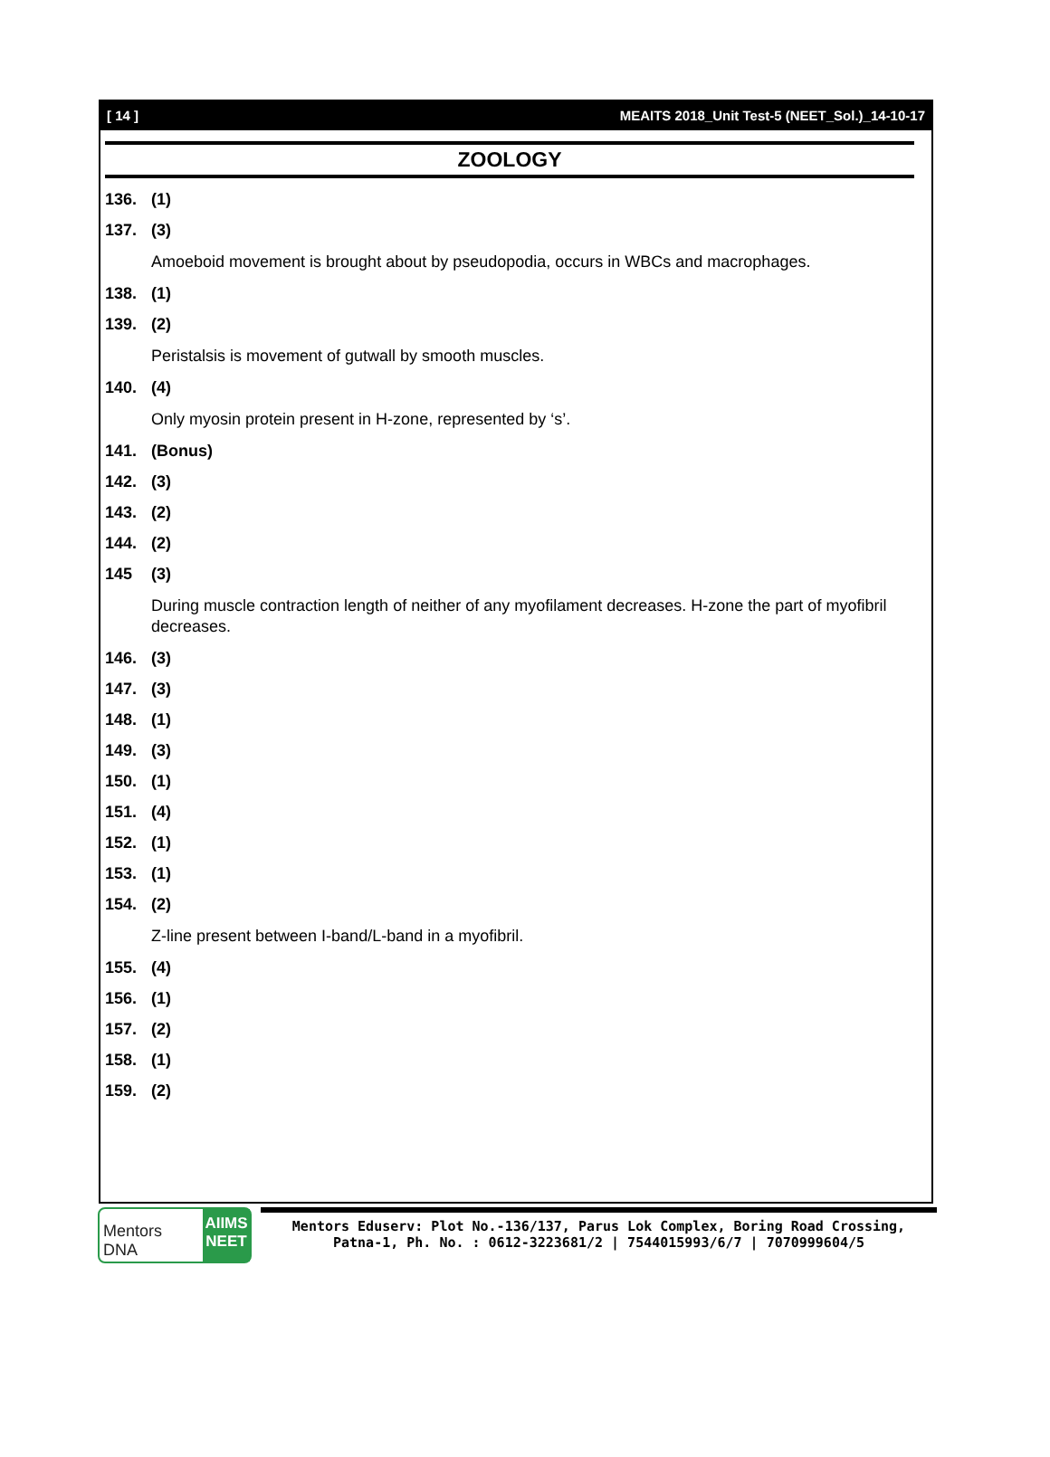[ 14 ] MEAITS 2018_Unit Test-5 (NEET_Sol.)_14-10-17
ZOOLOGY
136. (1)
137. (3)
Amoeboid movement is brought about by pseudopodia, occurs in WBCs and macrophages.
138. (1)
139. (2)
Peristalsis is movement of gutwall by smooth muscles.
140. (4)
Only myosin protein present in H-zone, represented by ‘s’.
141. (Bonus)
142. (3)
143. (2)
144. (2)
145 (3)
During muscle contraction length of neither of any myofilament decreases. H-zone the part of myofibril decreases.
146. (3)
147. (3)
148. (1)
149. (3)
150. (1)
151. (4)
152. (1)
153. (1)
154. (2)
Z-line present between I-band/L-band in a myofibril.
155. (4)
156. (1)
157. (2)
158. (1)
159. (2)
Mentors DNA
AIIMS NEET
Mentors Eduserv: Plot No.-136/137, Parus Lok Complex, Boring Road Crossing,
Patna-1, Ph. No. : 0612-3223681/2 | 7544015993/6/7 | 7070999604/5